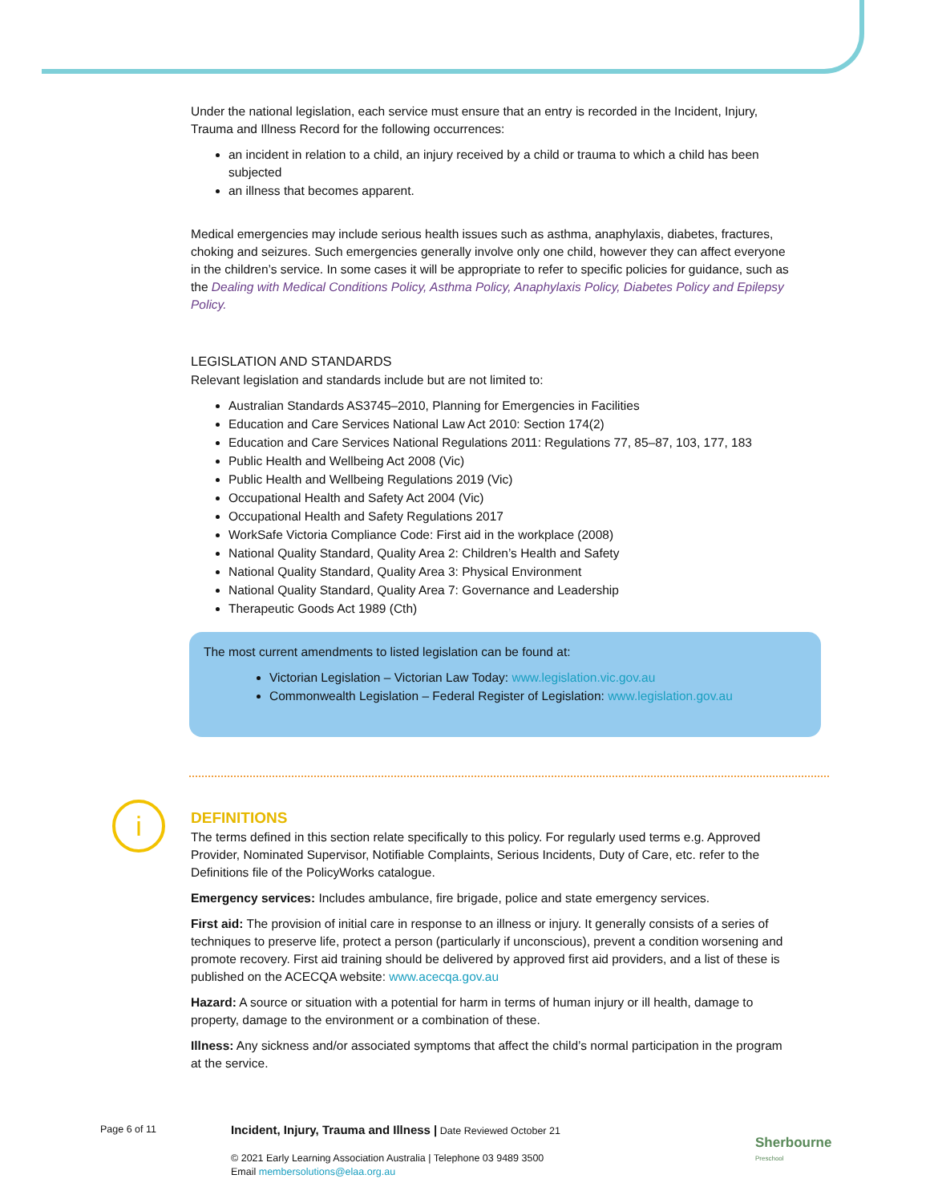Under the national legislation, each service must ensure that an entry is recorded in the Incident, Injury, Trauma and Illness Record for the following occurrences:
an incident in relation to a child, an injury received by a child or trauma to which a child has been subjected
an illness that becomes apparent.
Medical emergencies may include serious health issues such as asthma, anaphylaxis, diabetes, fractures, choking and seizures. Such emergencies generally involve only one child, however they can affect everyone in the children’s service. In some cases it will be appropriate to refer to specific policies for guidance, such as the Dealing with Medical Conditions Policy, Asthma Policy, Anaphylaxis Policy, Diabetes Policy and Epilepsy Policy.
LEGISLATION AND STANDARDS
Relevant legislation and standards include but are not limited to:
Australian Standards AS3745–2010, Planning for Emergencies in Facilities
Education and Care Services National Law Act 2010: Section 174(2)
Education and Care Services National Regulations 2011: Regulations 77, 85–87, 103, 177, 183
Public Health and Wellbeing Act 2008 (Vic)
Public Health and Wellbeing Regulations 2019 (Vic)
Occupational Health and Safety Act 2004 (Vic)
Occupational Health and Safety Regulations 2017
WorkSafe Victoria Compliance Code: First aid in the workplace (2008)
National Quality Standard, Quality Area 2: Children’s Health and Safety
National Quality Standard, Quality Area 3: Physical Environment
National Quality Standard, Quality Area 7: Governance and Leadership
Therapeutic Goods Act 1989 (Cth)
The most current amendments to listed legislation can be found at:
Victorian Legislation – Victorian Law Today: www.legislation.vic.gov.au
Commonwealth Legislation – Federal Register of Legislation: www.legislation.gov.au
DEFINITIONS
The terms defined in this section relate specifically to this policy. For regularly used terms e.g. Approved Provider, Nominated Supervisor, Notifiable Complaints, Serious Incidents, Duty of Care, etc. refer to the Definitions file of the PolicyWorks catalogue.
Emergency services: Includes ambulance, fire brigade, police and state emergency services.
First aid: The provision of initial care in response to an illness or injury. It generally consists of a series of techniques to preserve life, protect a person (particularly if unconscious), prevent a condition worsening and promote recovery. First aid training should be delivered by approved first aid providers, and a list of these is published on the ACECQA website: www.acecqa.gov.au
Hazard: A source or situation with a potential for harm in terms of human injury or ill health, damage to property, damage to the environment or a combination of these.
Illness: Any sickness and/or associated symptoms that affect the child’s normal participation in the program at the service.
i
Page 6 of 11
Incident, Injury, Trauma and Illness | Date Reviewed October 21
© 2021 Early Learning Association Australia | Telephone 03 9489 3500
Email membersolutions@elaa.org.au
Sherbourne
Preschool